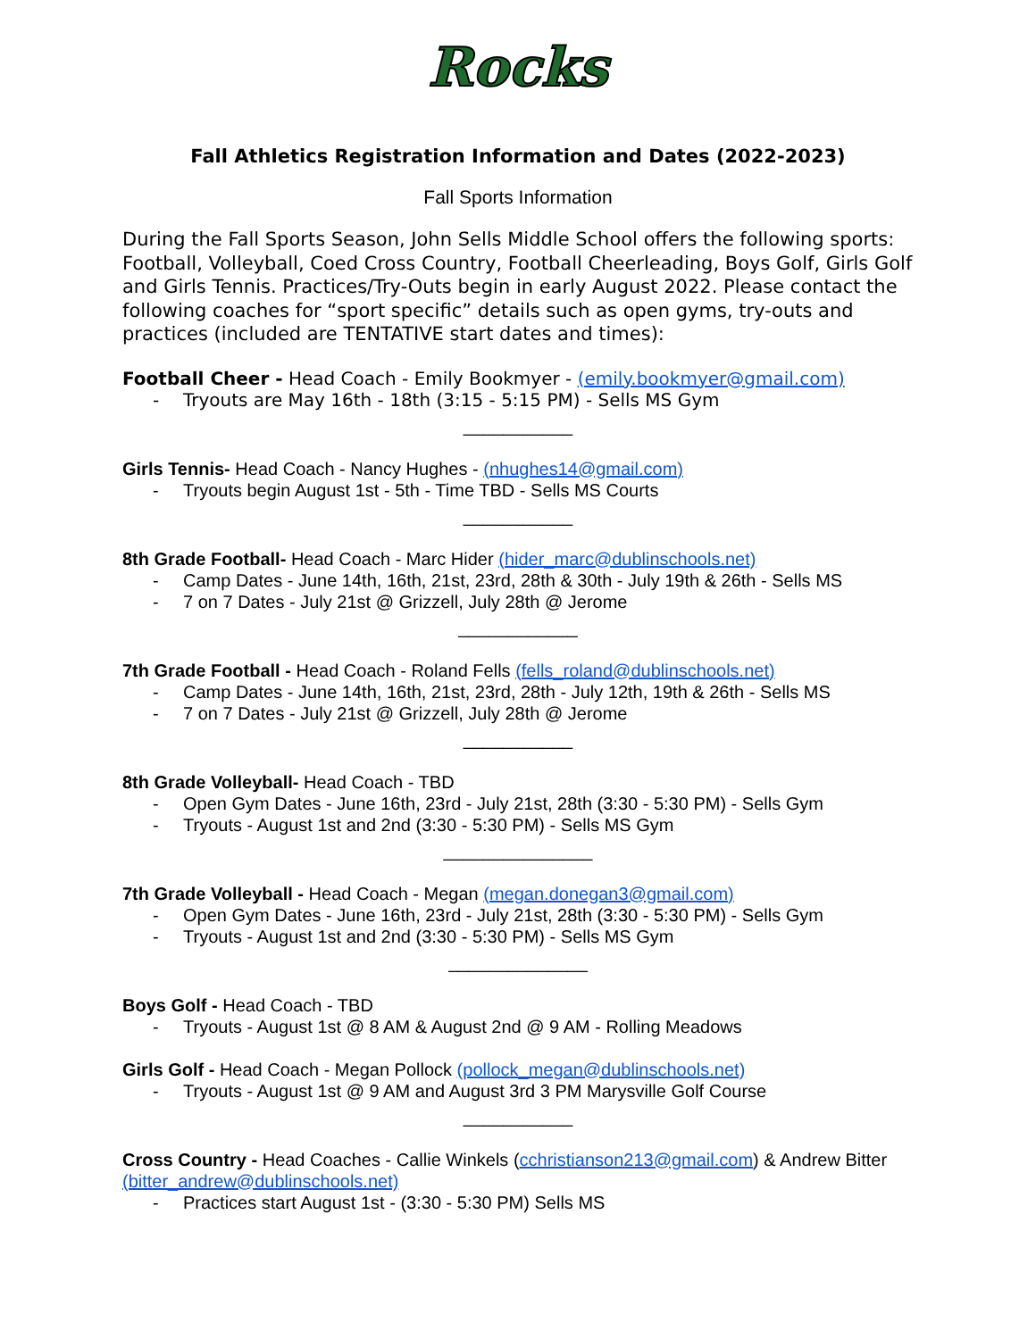Rocks
Fall Athletics Registration Information and Dates (2022-2023)
Fall Sports Information
During the Fall Sports Season, John Sells Middle School offers the following sports: Football, Volleyball, Coed Cross Country, Football Cheerleading, Boys Golf, Girls Golf and Girls Tennis. Practices/Try-Outs begin in early August 2022. Please contact the following coaches for “sport specific” details such as open gyms, try-outs and practices (included are TENTATIVE start dates and times):
Football Cheer - Head Coach - Emily Bookmyer - (emily.bookmyer@gmail.com)
- Tryouts are May 16th - 18th (3:15 - 5:15 PM) - Sells MS Gym
___________
Girls Tennis- Head Coach - Nancy Hughes - (nhughes14@gmail.com)
- Tryouts begin August 1st - 5th - Time TBD - Sells MS Courts
___________
8th Grade Football- Head Coach - Marc Hider (hider_marc@dublinschools.net)
- Camp Dates - June 14th, 16th, 21st, 23rd, 28th & 30th - July 19th & 26th - Sells MS
- 7 on 7 Dates - July 21st @ Grizzell, July 28th @ Jerome
____________
7th Grade Football - Head Coach - Roland Fells (fells_roland@dublinschools.net)
- Camp Dates - June 14th, 16th, 21st, 23rd, 28th - July 12th, 19th & 26th - Sells MS
- 7 on 7 Dates - July 21st @ Grizzell, July 28th @ Jerome
___________
8th Grade Volleyball- Head Coach - TBD
- Open Gym Dates - June 16th, 23rd - July 21st, 28th (3:30 - 5:30 PM) - Sells Gym
- Tryouts - August 1st and 2nd (3:30 - 5:30 PM) - Sells MS Gym
_______________
7th Grade Volleyball - Head Coach - Megan (megan.donegan3@gmail.com)
- Open Gym Dates - June 16th, 23rd - July 21st, 28th (3:30 - 5:30 PM) - Sells Gym
- Tryouts - August 1st and 2nd (3:30 - 5:30 PM) - Sells MS Gym
______________
Boys Golf - Head Coach - TBD
- Tryouts - August 1st @ 8 AM & August 2nd @ 9 AM - Rolling Meadows
Girls Golf - Head Coach - Megan Pollock (pollock_megan@dublinschools.net)
- Tryouts - August 1st @ 9 AM and August 3rd 3 PM Marysville Golf Course
___________
Cross Country - Head Coaches - Callie Winkels (cchristianson213@gmail.com) & Andrew Bitter (bitter_andrew@dublinschools.net)
- Practices start August 1st - (3:30 - 5:30 PM) Sells MS